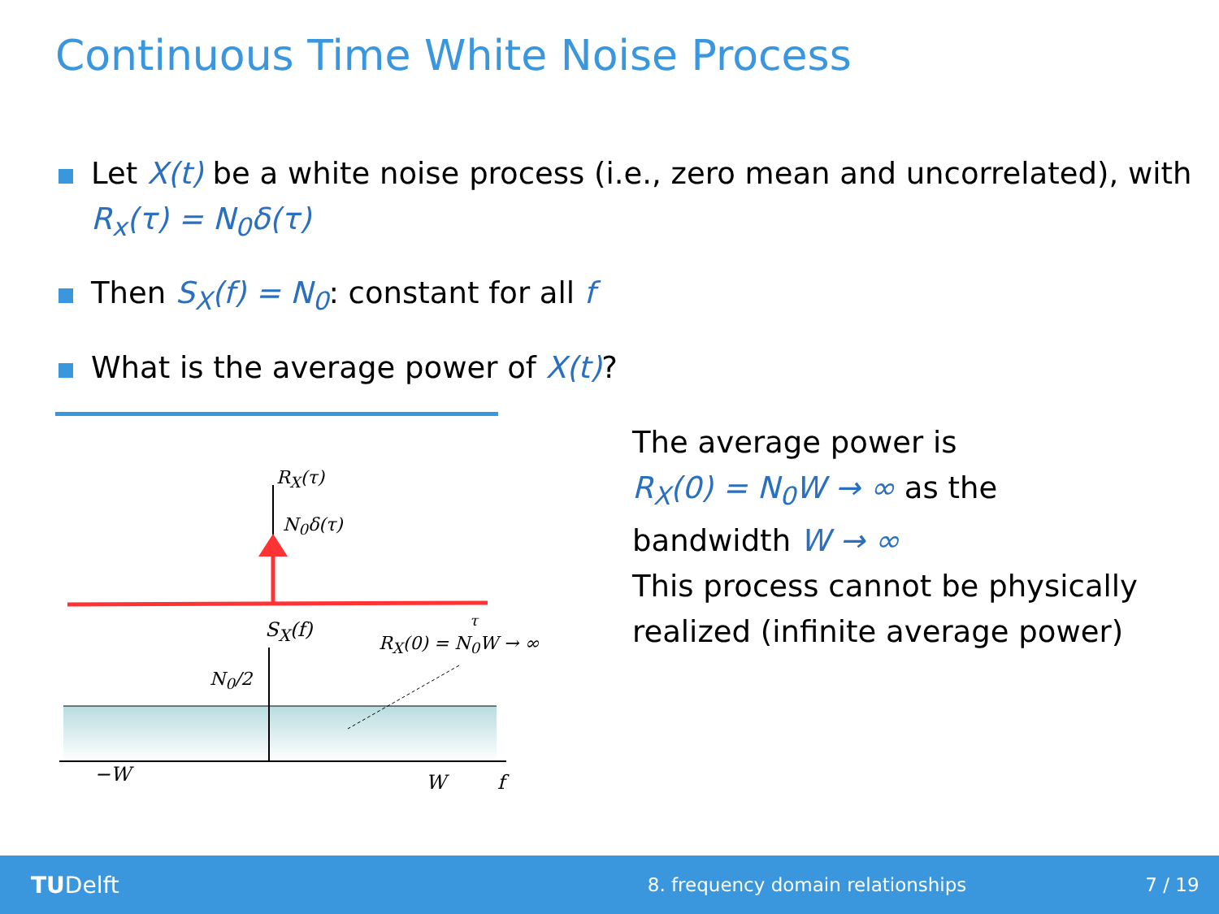Continuous Time White Noise Process
Let X(t) be a white noise process (i.e., zero mean and uncorrelated), with R<sub>x</sub>(τ) = N<sub>0</sub>δ(τ)
Then S<sub>X</sub>(f) = N<sub>0</sub>: constant for all f
What is the average power of X(t)?
R<sub>X</sub>(τ)
N<sub>0</sub>δ(τ)
S<sub>X</sub>(f) τ
R<sub>X</sub>(0) = N<sub>0</sub>W → ∞
N<sub>0</sub>/2
−W W f
The average power is
R<sub>X</sub>(0) = N<sub>0</sub>W → ∞ as the
bandwidth W → ∞
This process cannot be physically
realized (infinite average power)
TUDelft
8. frequency domain relationships
7 / 19